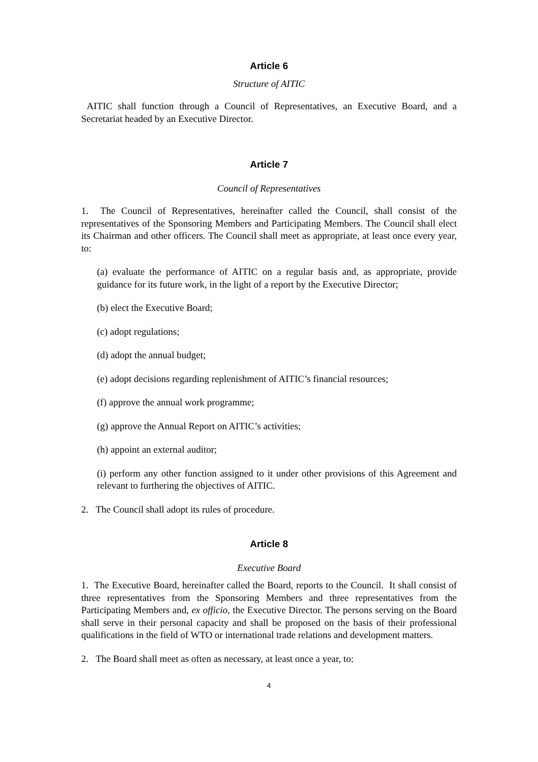Article 6
Structure of AITIC
AITIC shall function through a Council of Representatives, an Executive Board, and a Secretariat headed by an Executive Director.
Article 7
Council of Representatives
1. The Council of Representatives, hereinafter called the Council, shall consist of the representatives of the Sponsoring Members and Participating Members. The Council shall elect its Chairman and other officers. The Council shall meet as appropriate, at least once every year, to:
(a) evaluate the performance of AITIC on a regular basis and, as appropriate, provide guidance for its future work, in the light of a report by the Executive Director;
(b) elect the Executive Board;
(c) adopt regulations;
(d) adopt the annual budget;
(e) adopt decisions regarding replenishment of AITIC’s financial resources;
(f) approve the annual work programme;
(g) approve the Annual Report on AITIC’s activities;
(h) appoint an external auditor;
(i) perform any other function assigned to it under other provisions of this Agreement and relevant to furthering the objectives of AITIC.
2. The Council shall adopt its rules of procedure.
Article 8
Executive Board
1. The Executive Board, hereinafter called the Board, reports to the Council. It shall consist of three representatives from the Sponsoring Members and three representatives from the Participating Members and, ex officio, the Executive Director. The persons serving on the Board shall serve in their personal capacity and shall be proposed on the basis of their professional qualifications in the field of WTO or international trade relations and development matters.
2. The Board shall meet as often as necessary, at least once a year, to:
4